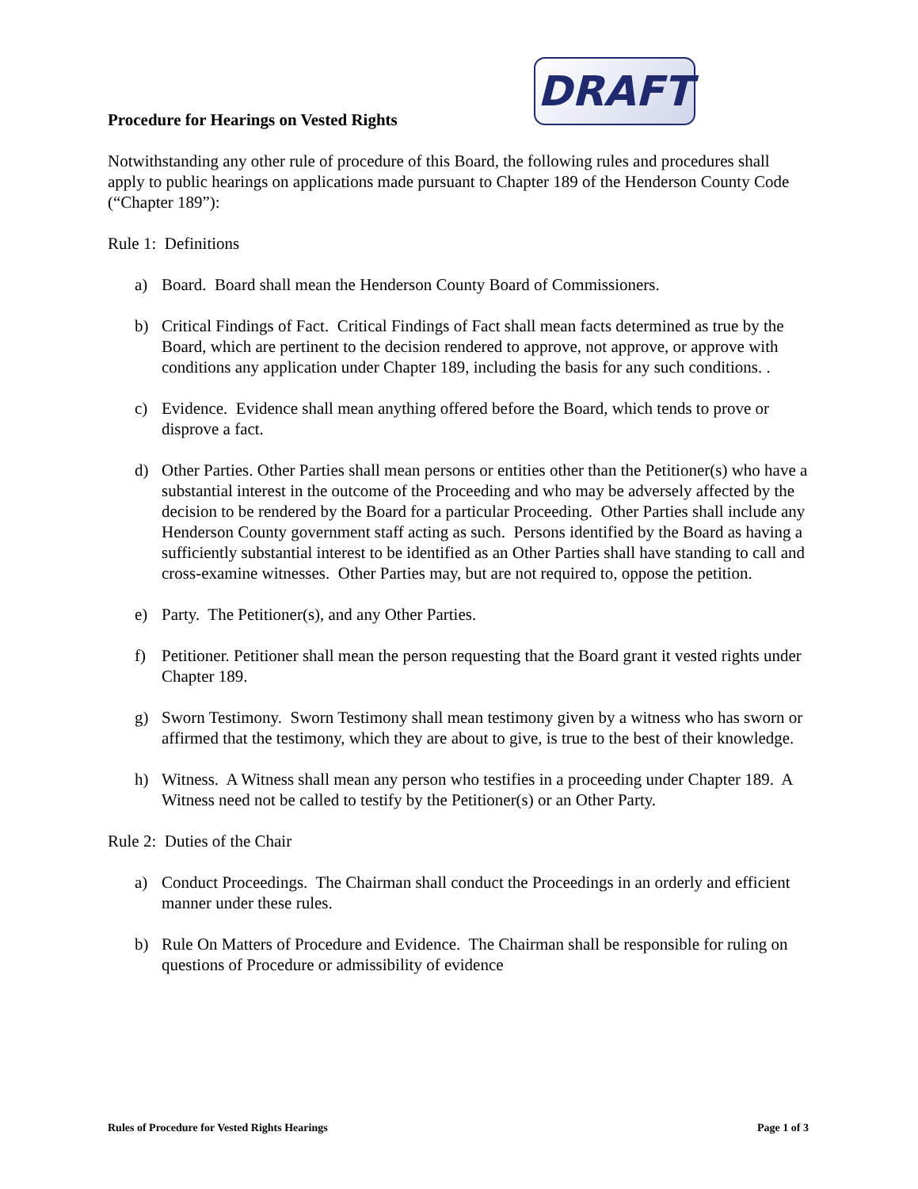Procedure for Hearings on Vested Rights
Notwithstanding any other rule of procedure of this Board, the following rules and procedures shall apply to public hearings on applications made pursuant to Chapter 189 of the Henderson County Code (“Chapter 189”):
Rule 1: Definitions
a) Board. Board shall mean the Henderson County Board of Commissioners.
b) Critical Findings of Fact. Critical Findings of Fact shall mean facts determined as true by the Board, which are pertinent to the decision rendered to approve, not approve, or approve with conditions any application under Chapter 189, including the basis for any such conditions. .
c) Evidence. Evidence shall mean anything offered before the Board, which tends to prove or disprove a fact.
d) Other Parties. Other Parties shall mean persons or entities other than the Petitioner(s) who have a substantial interest in the outcome of the Proceeding and who may be adversely affected by the decision to be rendered by the Board for a particular Proceeding. Other Parties shall include any Henderson County government staff acting as such. Persons identified by the Board as having a sufficiently substantial interest to be identified as an Other Parties shall have standing to call and cross-examine witnesses. Other Parties may, but are not required to, oppose the petition.
e) Party. The Petitioner(s), and any Other Parties.
f) Petitioner. Petitioner shall mean the person requesting that the Board grant it vested rights under Chapter 189.
g) Sworn Testimony. Sworn Testimony shall mean testimony given by a witness who has sworn or affirmed that the testimony, which they are about to give, is true to the best of their knowledge.
h) Witness. A Witness shall mean any person who testifies in a proceeding under Chapter 189. A Witness need not be called to testify by the Petitioner(s) or an Other Party.
Rule 2: Duties of the Chair
a) Conduct Proceedings. The Chairman shall conduct the Proceedings in an orderly and efficient manner under these rules.
b) Rule On Matters of Procedure and Evidence. The Chairman shall be responsible for ruling on questions of Procedure or admissibility of evidence
DRAFT
Rules of Procedure for Vested Rights Hearings Page 1 of 3